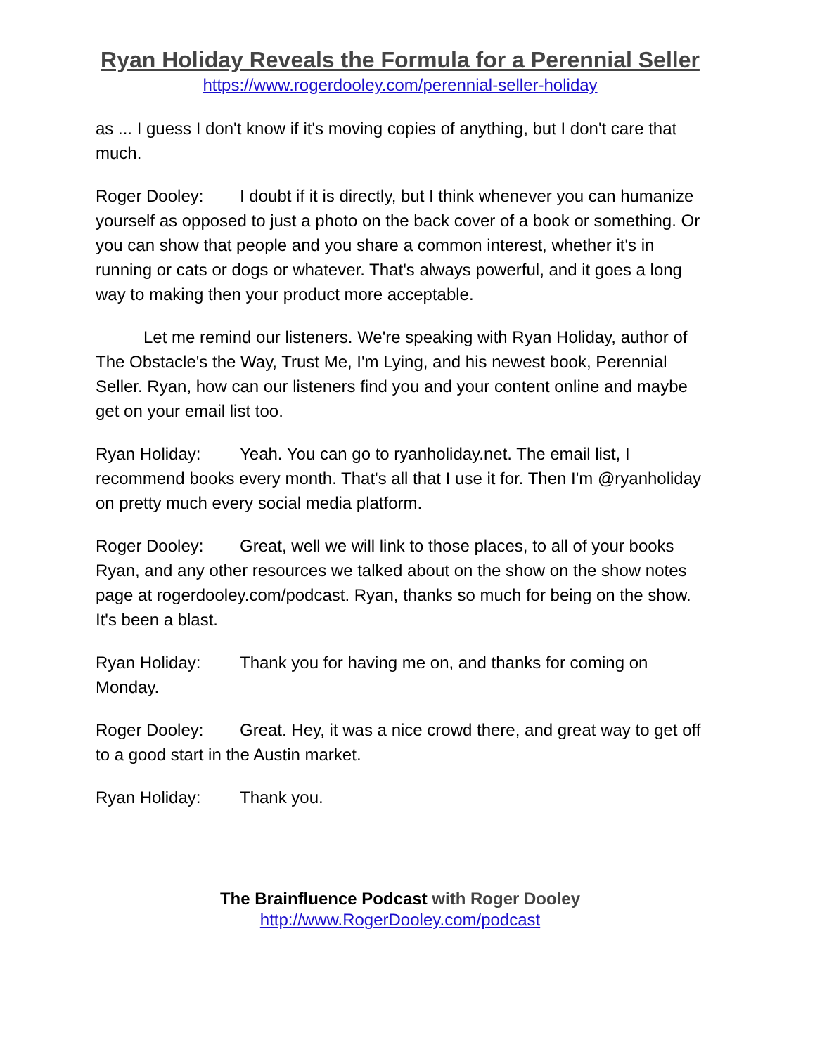Ryan Holiday Reveals the Formula for a Perennial Seller
https://www.rogerdooley.com/perennial-seller-holiday
as ... I guess I don't know if it's moving copies of anything, but I don't care that much.
Roger Dooley: I doubt if it is directly, but I think whenever you can humanize yourself as opposed to just a photo on the back cover of a book or something. Or you can show that people and you share a common interest, whether it's in running or cats or dogs or whatever. That's always powerful, and it goes a long way to making then your product more acceptable.
Let me remind our listeners. We're speaking with Ryan Holiday, author of The Obstacle's the Way, Trust Me, I'm Lying, and his newest book, Perennial Seller. Ryan, how can our listeners find you and your content online and maybe get on your email list too.
Ryan Holiday: Yeah. You can go to ryanholiday.net. The email list, I recommend books every month. That's all that I use it for. Then I'm @ryanholiday on pretty much every social media platform.
Roger Dooley: Great, well we will link to those places, to all of your books Ryan, and any other resources we talked about on the show on the show notes page at rogerdooley.com/podcast. Ryan, thanks so much for being on the show. It's been a blast.
Ryan Holiday: Thank you for having me on, and thanks for coming on Monday.
Roger Dooley: Great. Hey, it was a nice crowd there, and great way to get off to a good start in the Austin market.
Ryan Holiday: Thank you.
The Brainfluence Podcast with Roger Dooley
http://www.RogerDooley.com/podcast